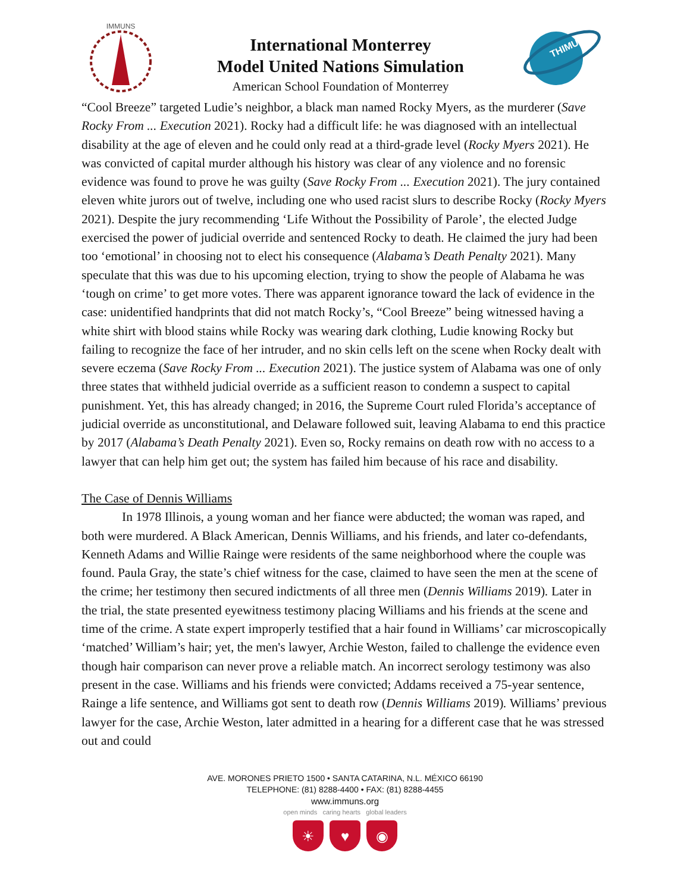IMMUNS
International Monterrey
Model United Nations Simulation
American School Foundation of Monterrey
THIMUN
“Cool Breeze” targeted Ludie’s neighbor, a black man named Rocky Myers, as the murderer (Save Rocky From ... Execution 2021). Rocky had a difficult life: he was diagnosed with an intellectual disability at the age of eleven and he could only read at a third-grade level (Rocky Myers 2021). He was convicted of capital murder although his history was clear of any violence and no forensic evidence was found to prove he was guilty (Save Rocky From ... Execution 2021). The jury contained eleven white jurors out of twelve, including one who used racist slurs to describe Rocky (Rocky Myers 2021). Despite the jury recommending ‘Life Without the Possibility of Parole’, the elected Judge exercised the power of judicial override and sentenced Rocky to death. He claimed the jury had been too ‘emotional’ in choosing not to elect his consequence (Alabama’s Death Penalty 2021). Many speculate that this was due to his upcoming election, trying to show the people of Alabama he was ‘tough on crime’ to get more votes. There was apparent ignorance toward the lack of evidence in the case: unidentified handprints that did not match Rocky’s, “Cool Breeze” being witnessed having a white shirt with blood stains while Rocky was wearing dark clothing, Ludie knowing Rocky but failing to recognize the face of her intruder, and no skin cells left on the scene when Rocky dealt with severe eczema (Save Rocky From ... Execution 2021). The justice system of Alabama was one of only three states that withheld judicial override as a sufficient reason to condemn a suspect to capital punishment. Yet, this has already changed; in 2016, the Supreme Court ruled Florida’s acceptance of judicial override as unconstitutional, and Delaware followed suit, leaving Alabama to end this practice by 2017 (Alabama’s Death Penalty 2021). Even so, Rocky remains on death row with no access to a lawyer that can help him get out; the system has failed him because of his race and disability.
The Case of Dennis Williams
In 1978 Illinois, a young woman and her fiance were abducted; the woman was raped, and both were murdered. A Black American, Dennis Williams, and his friends, and later co-defendants, Kenneth Adams and Willie Rainge were residents of the same neighborhood where the couple was found. Paula Gray, the state’s chief witness for the case, claimed to have seen the men at the scene of the crime; her testimony then secured indictments of all three men (Dennis Williams 2019). Later in the trial, the state presented eyewitness testimony placing Williams and his friends at the scene and time of the crime. A state expert improperly testified that a hair found in Williams’ car microscopically ‘matched’ William’s hair; yet, the men's lawyer, Archie Weston, failed to challenge the evidence even though hair comparison can never prove a reliable match. An incorrect serology testimony was also present in the case. Williams and his friends were convicted; Addams received a 75-year sentence, Rainge a life sentence, and Williams got sent to death row (Dennis Williams 2019). Williams’ previous lawyer for the case, Archie Weston, later admitted in a hearing for a different case that he was stressed out and could
AVE. MORONES PRIETO 1500 • SANTA CATARINA, N.L. MÉXICO 66190
TELEPHONE: (81) 8288-4400 • FAX: (81) 8288-4455
www.immuns.org
open minds caring hearts global leaders
☀ ♥ ◉